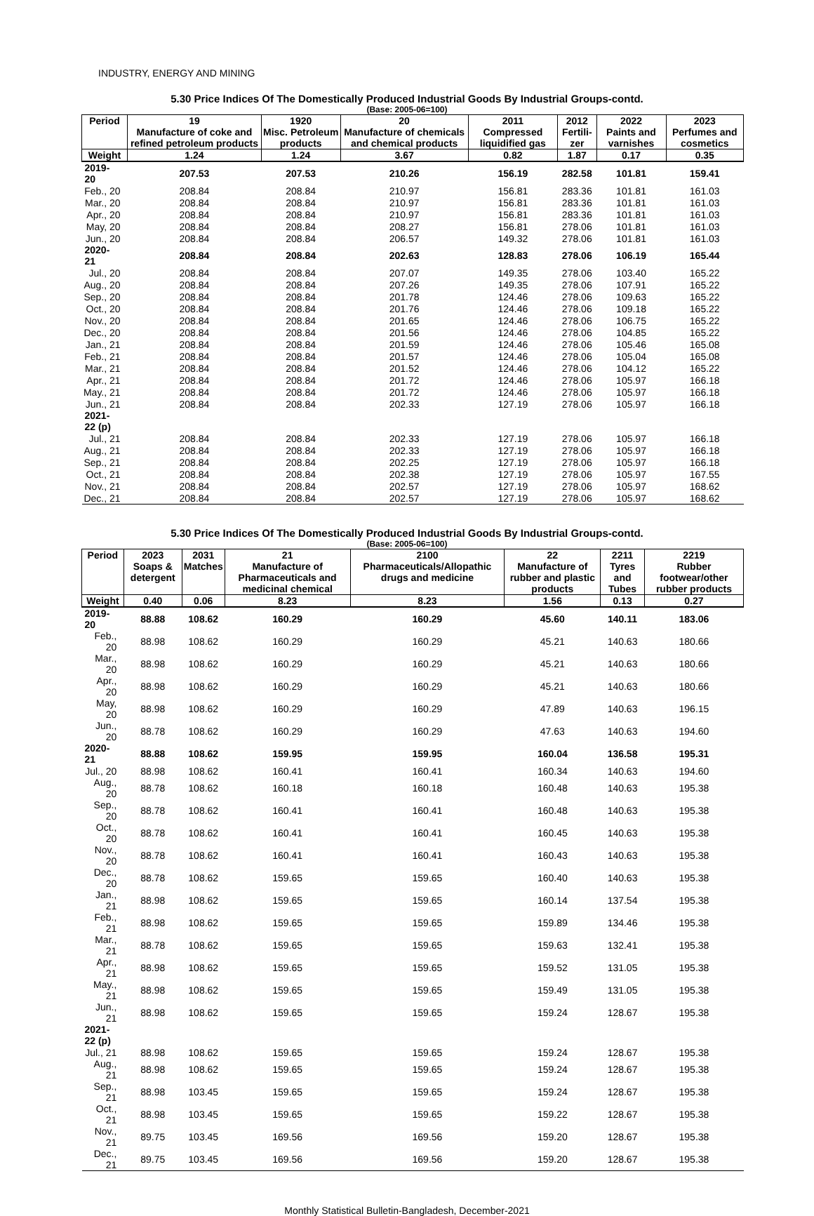INDUSTRY, ENERGY AND MINING
5.30 Price Indices Of The Domestically Produced Industrial Goods By Industrial Groups-contd.
(Base: 2005-06=100)
| Period | 19 Manufacture of coke and refined petroleum products | 1920 Misc. Petroleum products | 20 Manufacture of chemicals and chemical products | 2011 Compressed liquidified gas | 2012 Fertili-zer | 2022 Paints and varnishes | 2023 Perfumes and cosmetics |
| --- | --- | --- | --- | --- | --- | --- | --- |
| Weight | 1.24 | 1.24 | 3.67 | 0.82 | 1.87 | 0.17 | 0.35 |
| 2019-20 | 207.53 | 207.53 | 210.26 | 156.19 | 282.58 | 101.81 | 159.41 |
| Feb., 20 | 208.84 | 208.84 | 210.97 | 156.81 | 283.36 | 101.81 | 161.03 |
| Mar., 20 | 208.84 | 208.84 | 210.97 | 156.81 | 283.36 | 101.81 | 161.03 |
| Apr., 20 | 208.84 | 208.84 | 210.97 | 156.81 | 283.36 | 101.81 | 161.03 |
| May, 20 | 208.84 | 208.84 | 208.27 | 156.81 | 278.06 | 101.81 | 161.03 |
| Jun., 20 | 208.84 | 208.84 | 206.57 | 149.32 | 278.06 | 101.81 | 161.03 |
| 2020-21 | 208.84 | 208.84 | 202.63 | 128.83 | 278.06 | 106.19 | 165.44 |
| Jul., 20 | 208.84 | 208.84 | 207.07 | 149.35 | 278.06 | 103.40 | 165.22 |
| Aug., 20 | 208.84 | 208.84 | 207.26 | 149.35 | 278.06 | 107.91 | 165.22 |
| Sep., 20 | 208.84 | 208.84 | 201.78 | 124.46 | 278.06 | 109.63 | 165.22 |
| Oct., 20 | 208.84 | 208.84 | 201.76 | 124.46 | 278.06 | 109.18 | 165.22 |
| Nov., 20 | 208.84 | 208.84 | 201.65 | 124.46 | 278.06 | 106.75 | 165.22 |
| Dec., 20 | 208.84 | 208.84 | 201.56 | 124.46 | 278.06 | 104.85 | 165.22 |
| Jan., 21 | 208.84 | 208.84 | 201.59 | 124.46 | 278.06 | 105.46 | 165.08 |
| Feb., 21 | 208.84 | 208.84 | 201.57 | 124.46 | 278.06 | 105.04 | 165.08 |
| Mar., 21 | 208.84 | 208.84 | 201.52 | 124.46 | 278.06 | 104.12 | 165.22 |
| Apr., 21 | 208.84 | 208.84 | 201.72 | 124.46 | 278.06 | 105.97 | 166.18 |
| May., 21 | 208.84 | 208.84 | 201.72 | 124.46 | 278.06 | 105.97 | 166.18 |
| Jun., 21 | 208.84 | 208.84 | 202.33 | 127.19 | 278.06 | 105.97 | 166.18 |
| 2021-22 (p) | | | | | | | |
| Jul., 21 | 208.84 | 208.84 | 202.33 | 127.19 | 278.06 | 105.97 | 166.18 |
| Aug., 21 | 208.84 | 208.84 | 202.33 | 127.19 | 278.06 | 105.97 | 166.18 |
| Sep., 21 | 208.84 | 208.84 | 202.25 | 127.19 | 278.06 | 105.97 | 166.18 |
| Oct., 21 | 208.84 | 208.84 | 202.38 | 127.19 | 278.06 | 105.97 | 167.55 |
| Nov., 21 | 208.84 | 208.84 | 202.57 | 127.19 | 278.06 | 105.97 | 168.62 |
| Dec., 21 | 208.84 | 208.84 | 202.57 | 127.19 | 278.06 | 105.97 | 168.62 |
5.30 Price Indices Of The Domestically Produced Industrial Goods By Industrial Groups-contd.
(Base: 2005-06=100)
| Period | 2023 Soaps & detergent | 2031 Matches | 21 Manufacture of Pharmaceuticals and medicinal chemical | 2100 Pharmaceuticals/Allopathic drugs and medicine | 22 Manufacture of rubber and plastic products | 2211 Tyres and Tubes | 2219 Rubber footwear/other rubber products |
| --- | --- | --- | --- | --- | --- | --- | --- |
| Weight | 0.40 | 0.06 | 8.23 | 8.23 | 1.56 | 0.13 | 0.27 |
| 2019-20 | 88.88 | 108.62 | 160.29 | 160.29 | 45.60 | 140.11 | 183.06 |
| Feb., 20 | 88.98 | 108.62 | 160.29 | 160.29 | 45.21 | 140.63 | 180.66 |
| Mar., 20 | 88.98 | 108.62 | 160.29 | 160.29 | 45.21 | 140.63 | 180.66 |
| Apr., 20 | 88.98 | 108.62 | 160.29 | 160.29 | 45.21 | 140.63 | 180.66 |
| May, 20 | 88.98 | 108.62 | 160.29 | 160.29 | 47.89 | 140.63 | 196.15 |
| Jun., 20 | 88.78 | 108.62 | 160.29 | 160.29 | 47.63 | 140.63 | 194.60 |
| 2020-21 | 88.88 | 108.62 | 159.95 | 159.95 | 160.04 | 136.58 | 195.31 |
| Jul., 20 | 88.98 | 108.62 | 160.41 | 160.41 | 160.34 | 140.63 | 194.60 |
| Aug., 20 | 88.78 | 108.62 | 160.18 | 160.18 | 160.48 | 140.63 | 195.38 |
| Sep., 20 | 88.78 | 108.62 | 160.41 | 160.41 | 160.48 | 140.63 | 195.38 |
| Oct., 20 | 88.78 | 108.62 | 160.41 | 160.41 | 160.45 | 140.63 | 195.38 |
| Nov., 20 | 88.78 | 108.62 | 160.41 | 160.41 | 160.43 | 140.63 | 195.38 |
| Dec., 20 | 88.78 | 108.62 | 159.65 | 159.65 | 160.40 | 140.63 | 195.38 |
| Jan., 21 | 88.98 | 108.62 | 159.65 | 159.65 | 160.14 | 137.54 | 195.38 |
| Feb., 21 | 88.98 | 108.62 | 159.65 | 159.65 | 159.89 | 134.46 | 195.38 |
| Mar., 21 | 88.78 | 108.62 | 159.65 | 159.65 | 159.63 | 132.41 | 195.38 |
| Apr., 21 | 88.98 | 108.62 | 159.65 | 159.65 | 159.52 | 131.05 | 195.38 |
| May., 21 | 88.98 | 108.62 | 159.65 | 159.65 | 159.49 | 131.05 | 195.38 |
| Jun., 21 | 88.98 | 108.62 | 159.65 | 159.65 | 159.24 | 128.67 | 195.38 |
| 2021-22 (p) | | | | | | | |
| Jul., 21 | 88.98 | 108.62 | 159.65 | 159.65 | 159.24 | 128.67 | 195.38 |
| Aug., 21 | 88.98 | 108.62 | 159.65 | 159.65 | 159.24 | 128.67 | 195.38 |
| Sep., 21 | 88.98 | 103.45 | 159.65 | 159.65 | 159.24 | 128.67 | 195.38 |
| Oct., 21 | 88.98 | 103.45 | 159.65 | 159.65 | 159.22 | 128.67 | 195.38 |
| Nov., 21 | 89.75 | 103.45 | 169.56 | 169.56 | 159.20 | 128.67 | 195.38 |
| Dec., 21 | 89.75 | 103.45 | 169.56 | 169.56 | 159.20 | 128.67 | 195.38 |
Monthly Statistical Bulletin-Bangladesh, December-2021